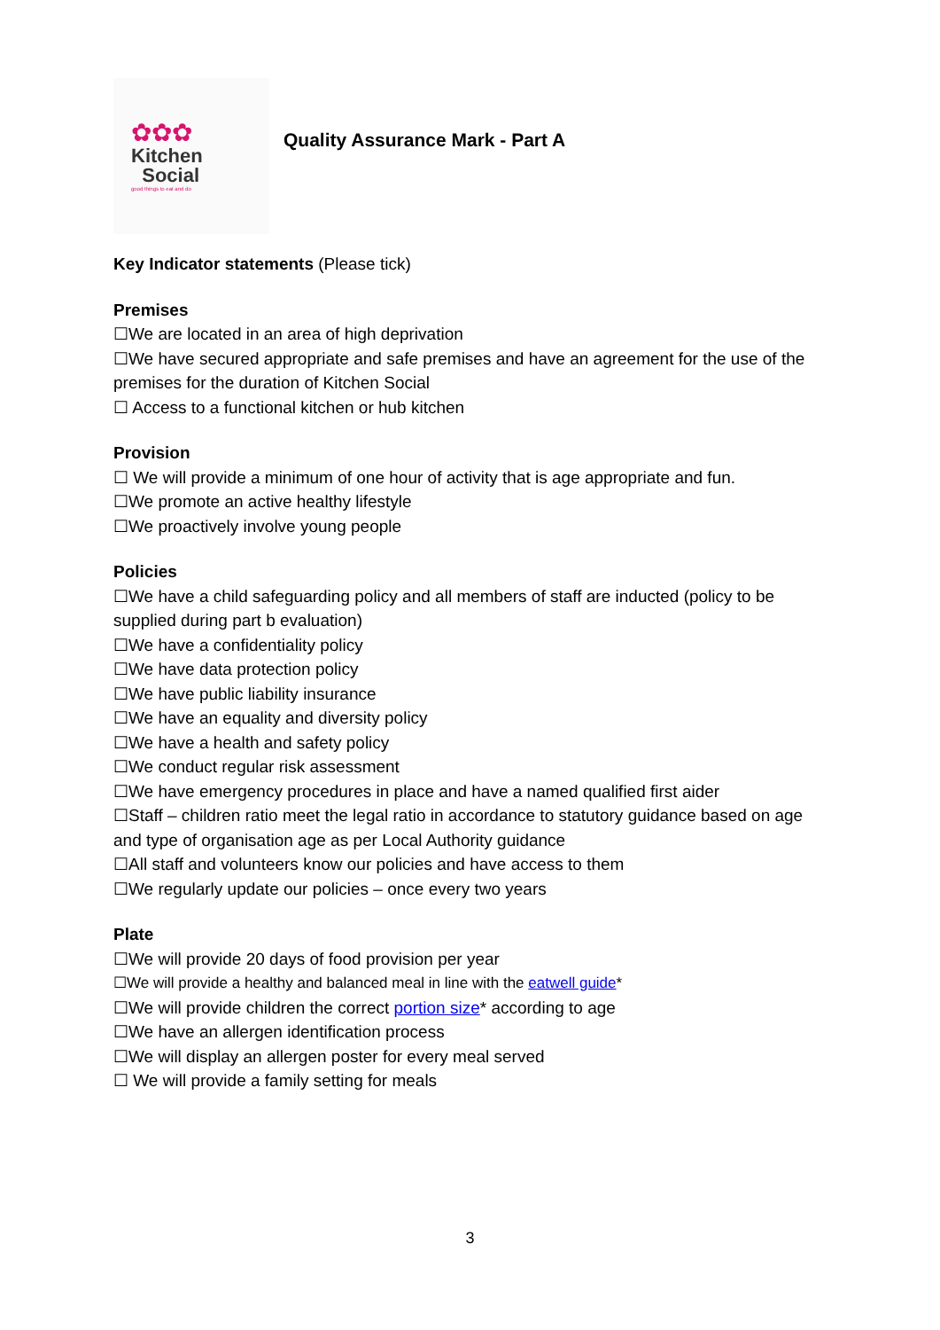✿✿✿
Kitchen
Social
good things to eat and do
Quality Assurance Mark - Part A
Key Indicator statements (Please tick)
Premises
☐We are located in an area of high deprivation
☐We have secured appropriate and safe premises and have an agreement for the use of the premises for the duration of Kitchen Social
☐ Access to a functional kitchen or hub kitchen
Provision
☐ We will provide a minimum of one hour of activity that is age appropriate and fun.
☐We promote an active healthy lifestyle
☐We proactively involve young people
Policies
☐We have a child safeguarding policy and all members of staff are inducted (policy to be supplied during part b evaluation)
☐We have a confidentiality policy
☐We have data protection policy
☐We have public liability insurance
☐We have an equality and diversity policy
☐We have a health and safety policy
☐We conduct regular risk assessment
☐We have emergency procedures in place and have a named qualified first aider
☐Staff – children ratio meet the legal ratio in accordance to statutory guidance based on age and type of organisation age as per Local Authority guidance
☐All staff and volunteers know our policies and have access to them
☐We regularly update our policies – once every two years
Plate
☐We will provide 20 days of food provision per year
☐We will provide a healthy and balanced meal in line with the eatwell guide*
☐We will provide children the correct portion size* according to age
☐We have an allergen identification process
☐We will display an allergen poster for every meal served
☐ We will provide a family setting for meals
3